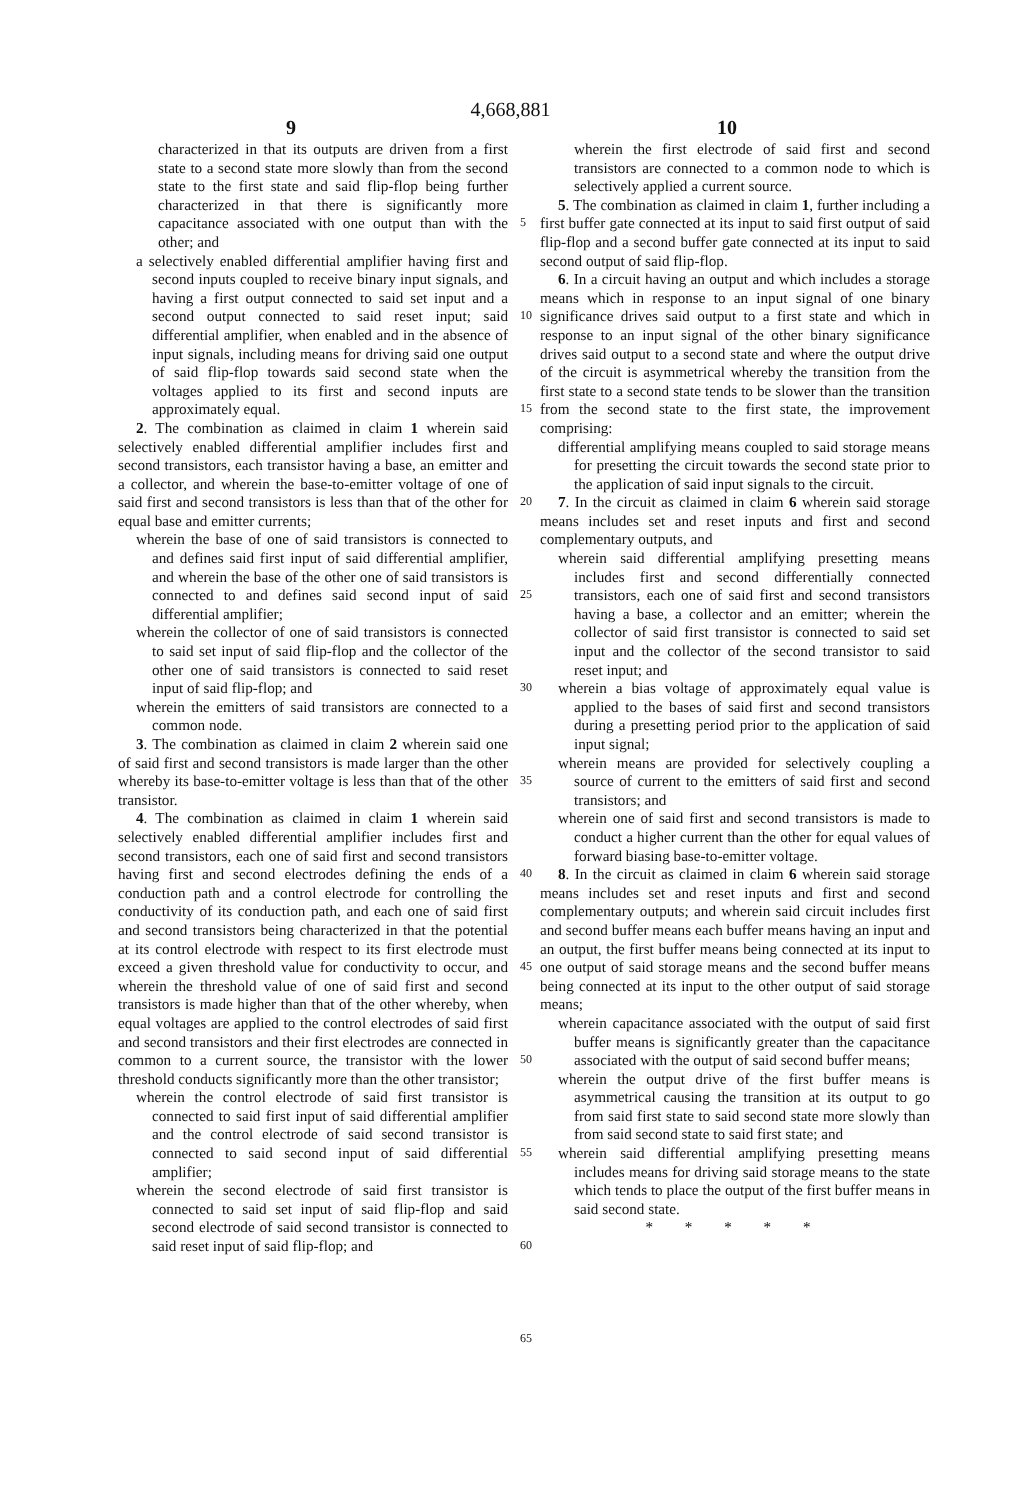4,668,881
9 10
characterized in that its outputs are driven from a first state to a second state more slowly than from the second state to the first state and said flip-flop being further characterized in that there is significantly more capacitance associated with one output than with the other; and
a selectively enabled differential amplifier having first and second inputs coupled to receive binary input signals, and having a first output connected to said set input and a second output connected to said reset input; said differential amplifier, when enabled and in the absence of input signals, including means for driving said one output of said flip-flop towards said second state when the voltages applied to its first and second inputs are approximately equal.
2. The combination as claimed in claim 1 wherein said selectively enabled differential amplifier includes first and second transistors, each transistor having a base, an emitter and a collector, and wherein the base-to-emitter voltage of one of said first and second transistors is less than that of the other for equal base and emitter currents;
wherein the base of one of said transistors is connected to and defines said first input of said differential amplifier, and wherein the base of the other one of said transistors is connected to and defines said second input of said differential amplifier;
wherein the collector of one of said transistors is connected to said set input of said flip-flop and the collector of the other one of said transistors is connected to said reset input of said flip-flop; and
wherein the emitters of said transistors are connected to a common node.
3. The combination as claimed in claim 2 wherein said one of said first and second transistors is made larger than the other whereby its base-to-emitter voltage is less than that of the other transistor.
4. The combination as claimed in claim 1 wherein said selectively enabled differential amplifier includes first and second transistors, each one of said first and second transistors having first and second electrodes defining the ends of a conduction path and a control electrode for controlling the conductivity of its conduction path, and each one of said first and second transistors being characterized in that the potential at its control electrode with respect to its first electrode must exceed a given threshold value for conductivity to occur, and wherein the threshold value of one of said first and second transistors is made higher than that of the other whereby, when equal voltages are applied to the control electrodes of said first and second transistors and their first electrodes are connected in common to a current source, the transistor with the lower threshold conducts significantly more than the other transistor;
wherein the control electrode of said first transistor is connected to said first input of said differential amplifier and the control electrode of said second transistor is connected to said second input of said differential amplifier;
wherein the second electrode of said first transistor is connected to said set input of said flip-flop and said second electrode of said second transistor is connected to said reset input of said flip-flop; and
wherein the first electrode of said first and second transistors are connected to a common node to which is selectively applied a current source.
5. The combination as claimed in claim 1, further including a first buffer gate connected at its input to said first output of said flip-flop and a second buffer gate connected at its input to said second output of said flip-flop.
6. In a circuit having an output and which includes a storage means which in response to an input signal of one binary significance drives said output to a first state and which in response to an input signal of the other binary significance drives said output to a second state and where the output drive of the circuit is asymmetrical whereby the transition from the first state to a second state tends to be slower than the transition from the second state to the first state, the improvement comprising:
differential amplifying means coupled to said storage means for presetting the circuit towards the second state prior to the application of said input signals to the circuit.
7. In the circuit as claimed in claim 6 wherein said storage means includes set and reset inputs and first and second complementary outputs, and
wherein said differential amplifying presetting means includes first and second differentially connected transistors, each one of said first and second transistors having a base, a collector and an emitter; wherein the collector of said first transistor is connected to said set input and the collector of the second transistor to said reset input; and
wherein a bias voltage of approximately equal value is applied to the bases of said first and second transistors during a presetting period prior to the application of said input signal;
wherein means are provided for selectively coupling a source of current to the emitters of said first and second transistors; and
wherein one of said first and second transistors is made to conduct a higher current than the other for equal values of forward biasing base-to-emitter voltage.
8. In the circuit as claimed in claim 6 wherein said storage means includes set and reset inputs and first and second complementary outputs; and wherein said circuit includes first and second buffer means each buffer means having an input and an output, the first buffer means being connected at its input to one output of said storage means and the second buffer means being connected at its input to the other output of said storage means;
wherein capacitance associated with the output of said first buffer means is significantly greater than the capacitance associated with the output of said second buffer means;
wherein the output drive of the first buffer means is asymmetrical causing the transition at its output to go from said first state to said second state more slowly than from said second state to said first state; and
wherein said differential amplifying presetting means includes means for driving said storage means to the state which tends to place the output of the first buffer means in said second state.
* * * * *
5
10
15
20
25
30
35
40
45
50
55
60
65